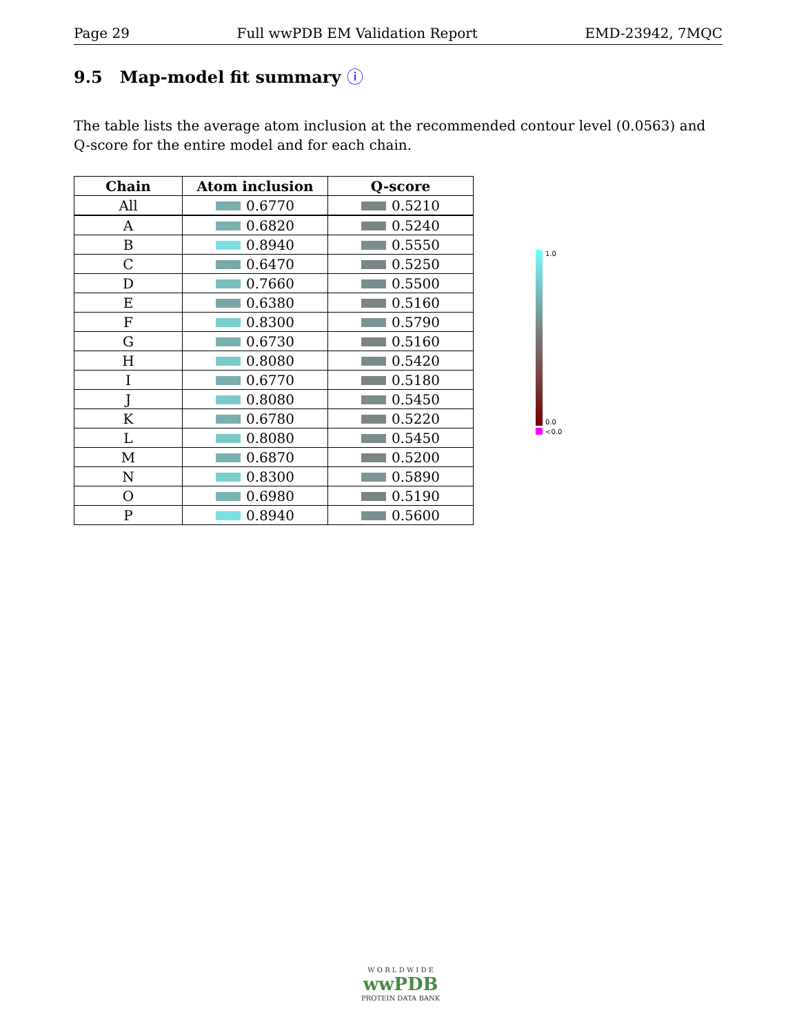Page 29 Full wwPDB EM Validation Report EMD-23942, 7MQC
9.5 Map-model fit summary ⓘ
The table lists the average atom inclusion at the recommended contour level (0.0563) and Q-score for the entire model and for each chain.
| Chain | Atom inclusion | Q-score |
| --- | --- | --- |
| All | 0.6770 | 0.5210 |
| A | 0.6820 | 0.5240 |
| B | 0.8940 | 0.5550 |
| C | 0.6470 | 0.5250 |
| D | 0.7660 | 0.5500 |
| E | 0.6380 | 0.5160 |
| F | 0.8300 | 0.5790 |
| G | 0.6730 | 0.5160 |
| H | 0.8080 | 0.5420 |
| I | 0.6770 | 0.5180 |
| J | 0.8080 | 0.5450 |
| K | 0.6780 | 0.5220 |
| L | 0.8080 | 0.5450 |
| M | 0.6870 | 0.5200 |
| N | 0.8300 | 0.5890 |
| O | 0.6980 | 0.5190 |
| P | 0.8940 | 0.5600 |
1.0
0.0
<0.0
W O R L D W I D E
wwPDB
PROTEIN DATA BANK